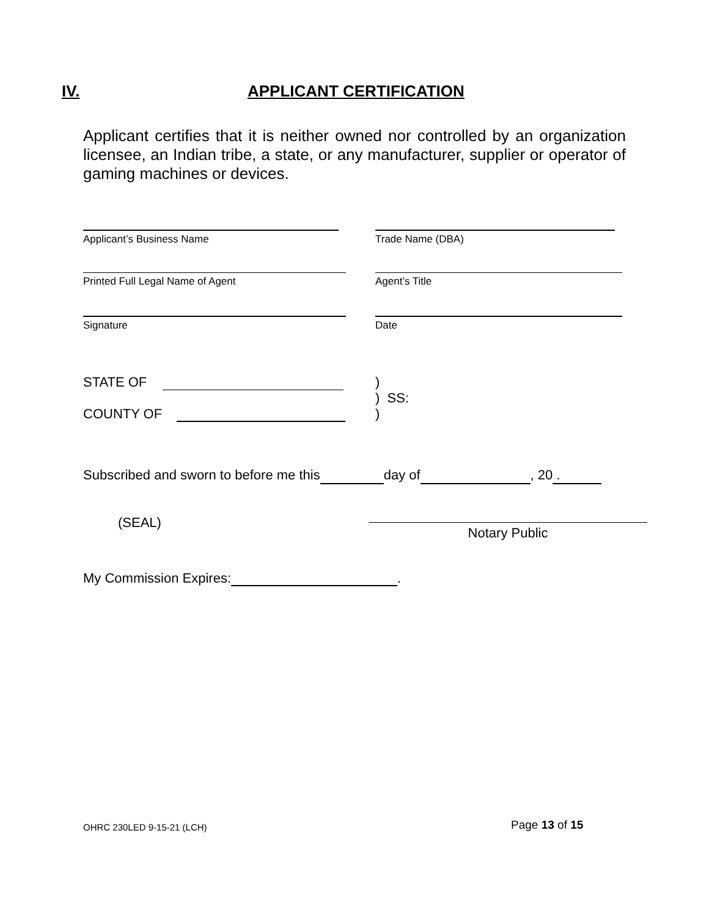IV. APPLICANT CERTIFICATION
Applicant certifies that it is neither owned nor controlled by an organization licensee, an Indian tribe, a state, or any manufacturer, supplier or operator of gaming machines or devices.
Applicant’s Business Name Trade Name (DBA)
Printed Full Legal Name of Agent Agent’s Title
Signature Date
STATE OF
COUNTY OF
)
) SS:
)
Subscribed and sworn to before me this day of , 20 .
(SEAL)
Notary Public
My Commission Expires: .
OHRC 230LED 9-15-21 (LCH)
Page 13 of 15